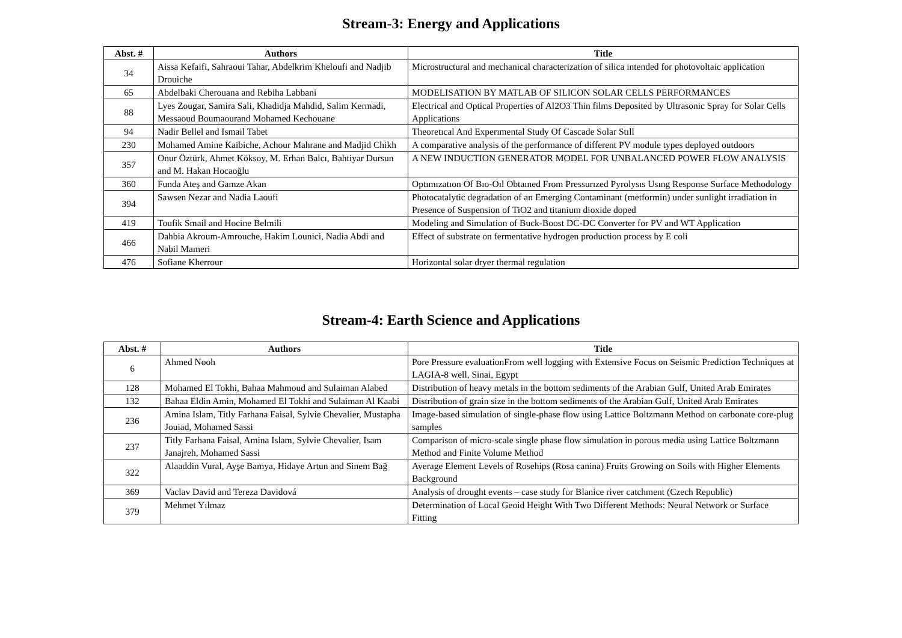Stream-3: Energy and Applications
| Abst. # | Authors | Title |
| --- | --- | --- |
| 34 | Aissa Kefaifi, Sahraoui Tahar, Abdelkrim Kheloufi and Nadjib Drouiche | Microstructural and mechanical characterization of silica intended for photovoltaic application |
| 65 | Abdelbaki Cherouana and Rebiha Labbani | MODELISATION BY MATLAB OF SILICON SOLAR CELLS PERFORMANCES |
| 88 | Lyes Zougar, Samira Sali, Khadidja Mahdid, Salim Kermadi, Messaoud Boumaourand Mohamed Kechouane | Electrical and Optical Properties of Al2O3 Thin films Deposited by Ultrasonic Spray for Solar Cells Applications |
| 94 | Nadir Bellel and Ismail Tabet | Theoretıcal And Experımental Study Of Cascade Solar Stıll |
| 230 | Mohamed Amine Kaibiche, Achour Mahrane and Madjid Chikh | A comparative analysis of the performance of different PV module types deployed outdoors |
| 357 | Onur Öztürk, Ahmet Köksoy, M. Erhan Balcı, Bahtiyar Dursun and M. Hakan Hocaoğlu | A NEW INDUCTION GENERATOR MODEL FOR UNBALANCED POWER FLOW ANALYSIS |
| 360 | Funda Ateş and Gamze Akan | Optımızatıon Of Bıo-Oıl Obtaıned From Pressurızed Pyrolysıs Usıng Response Surface Methodology |
| 394 | Sawsen Nezar and Nadia Laoufi | Photocatalytic degradation of an Emerging Contaminant (metformin) under sunlight irradiation in Presence of Suspension of TiO2 and titanium dioxide doped |
| 419 | Toufik Smail and Hocine Belmili | Modeling and Simulation of Buck-Boost DC-DC Converter for PV and WT Application |
| 466 | Dahbia Akroum-Amrouche, Hakim Lounici, Nadia Abdi and Nabil Mameri | Effect of substrate on fermentative hydrogen production process by E coli |
| 476 | Sofiane Kherrour | Horizontal solar dryer thermal regulation |
Stream-4: Earth Science and Applications
| Abst. # | Authors | Title |
| --- | --- | --- |
| 6 | Ahmed Nooh | Pore Pressure evaluationFrom well logging with Extensive Focus on Seismic Prediction Techniques at LAGIA-8 well, Sinai, Egypt |
| 128 | Mohamed El Tokhi, Bahaa Mahmoud and Sulaiman Alabed | Distribution of heavy metals in the bottom sediments of the Arabian Gulf, United Arab Emirates |
| 132 | Bahaa Eldin Amin, Mohamed El Tokhi and Sulaiman Al Kaabi | Distribution of grain size in the bottom sediments of the Arabian Gulf, United Arab Emirates |
| 236 | Amina Islam, Titly Farhana Faisal, Sylvie Chevalier, Mustapha Jouiad, Mohamed Sassi | Image-based simulation of single-phase flow using Lattice Boltzmann Method on carbonate core-plug samples |
| 237 | Titly Farhana Faisal, Amina Islam, Sylvie Chevalier, Isam Janajreh, Mohamed Sassi | Comparison of micro-scale single phase flow simulation in porous media using Lattice Boltzmann Method and Finite Volume Method |
| 322 | Alaaddin Vural, Ayşe Bamya, Hidaye Artun and Sinem Bağ | Average Element Levels of Rosehips (Rosa canina) Fruits Growing on Soils with Higher Elements Background |
| 369 | Vaclav David and Tereza Davidová | Analysis of drought events – case study for Blanice river catchment (Czech Republic) |
| 379 | Mehmet Yılmaz | Determination of Local Geoid Height With Two Different Methods: Neural Network or Surface Fitting |